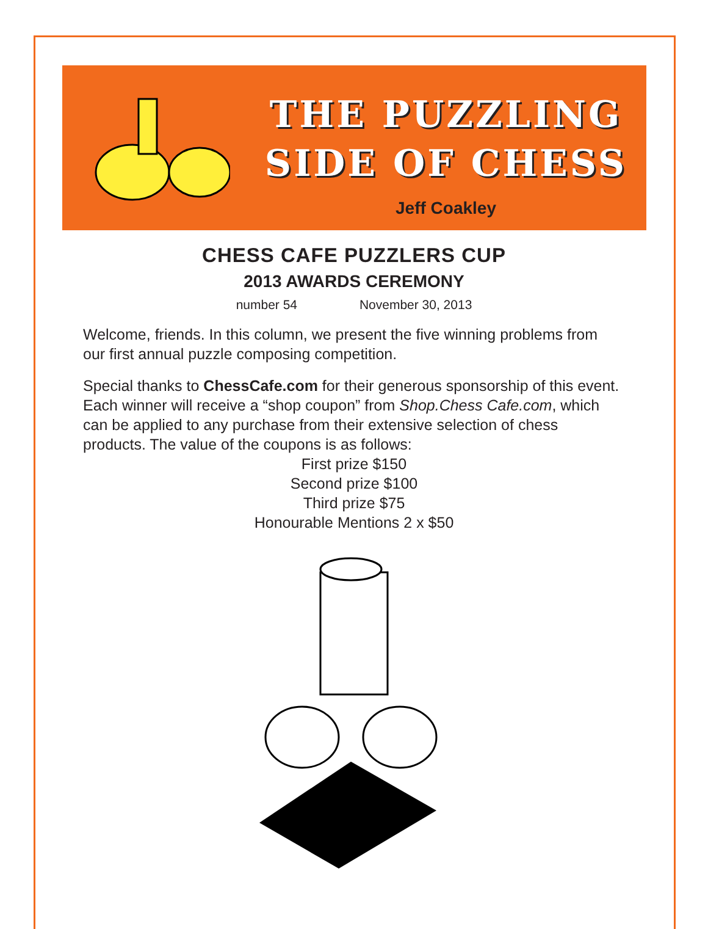THE PUZZLING
SIDE OF CHESS
Jeff Coakley
CHESS CAFE PUZZLERS CUP
2013 AWARDS CEREMONY
number 54 November 30, 2013
Welcome, friends. In this column, we present the five winning problems from our first annual puzzle composing competition.
Special thanks to ChessCafe.com for their generous sponsorship of this event. Each winner will receive a “shop coupon” from Shop.Chess Cafe.com, which can be applied to any purchase from their extensive selection of chess products. The value of the coupons is as follows:
First prize $150
Second prize $100
Third prize $75
Honourable Mentions 2 x $50